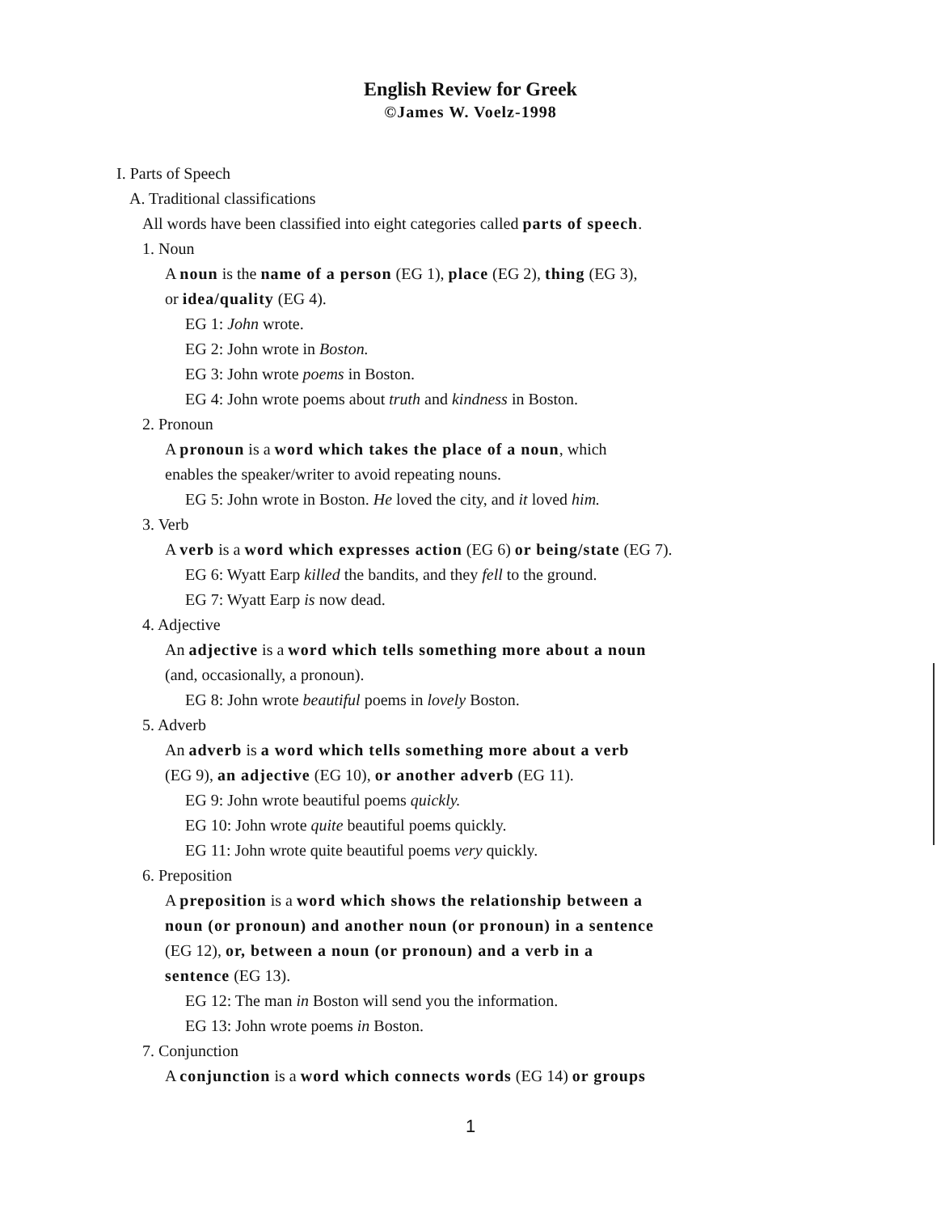English Review for Greek
©James W. Voelz-1998
I. Parts of Speech
A. Traditional classifications
All words have been classified into eight categories called parts of speech.
1. Noun
A noun is the name of a person (EG 1), place (EG 2), thing (EG 3),
or idea/quality (EG 4).
EG 1: John wrote.
EG 2: John wrote in Boston.
EG 3: John wrote poems in Boston.
EG 4: John wrote poems about truth and kindness in Boston.
2. Pronoun
A pronoun is a word which takes the place of a noun, which
enables the speaker/writer to avoid repeating nouns.
EG 5: John wrote in Boston. He loved the city, and it loved him.
3. Verb
A verb is a word which expresses action (EG 6) or being/state (EG 7).
EG 6: Wyatt Earp killed the bandits, and they fell to the ground.
EG 7: Wyatt Earp is now dead.
4. Adjective
An adjective is a word which tells something more about a noun
(and, occasionally, a pronoun).
EG 8: John wrote beautiful poems in lovely Boston.
5. Adverb
An adverb is a word which tells something more about a verb
(EG 9), an adjective (EG 10), or another adverb (EG 11).
EG 9: John wrote beautiful poems quickly.
EG 10: John wrote quite beautiful poems quickly.
EG 11: John wrote quite beautiful poems very quickly.
6. Preposition
A preposition is a word which shows the relationship between a
noun (or pronoun) and another noun (or pronoun) in a sentence
(EG 12), or, between a noun (or pronoun) and a verb in a
sentence (EG 13).
EG 12: The man in Boston will send you the information.
EG 13: John wrote poems in Boston.
7. Conjunction
A conjunction is a word which connects words (EG 14) or groups
1